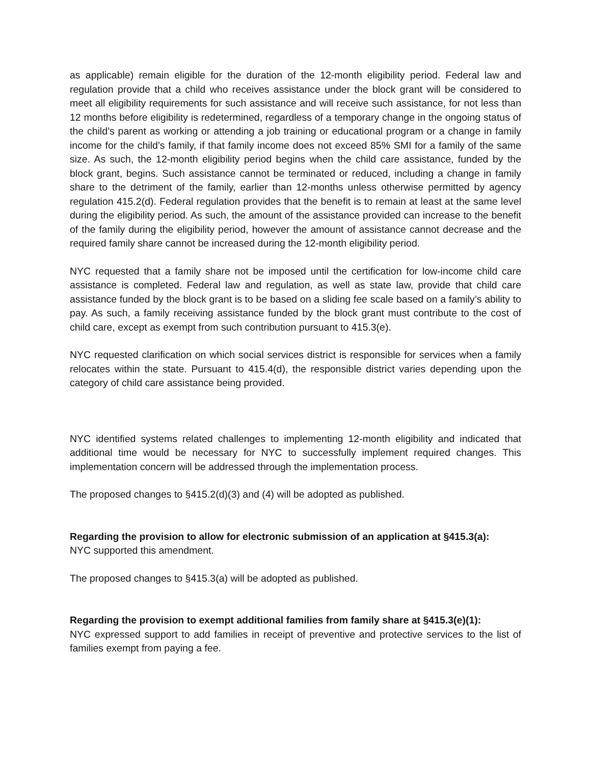as applicable) remain eligible for the duration of the 12-month eligibility period. Federal law and regulation provide that a child who receives assistance under the block grant will be considered to meet all eligibility requirements for such assistance and will receive such assistance, for not less than 12 months before eligibility is redetermined, regardless of a temporary change in the ongoing status of the child’s parent as working or attending a job training or educational program or a change in family income for the child’s family, if that family income does not exceed 85% SMI for a family of the same size. As such, the 12-month eligibility period begins when the child care assistance, funded by the block grant, begins. Such assistance cannot be terminated or reduced, including a change in family share to the detriment of the family, earlier than 12-months unless otherwise permitted by agency regulation 415.2(d). Federal regulation provides that the benefit is to remain at least at the same level during the eligibility period. As such, the amount of the assistance provided can increase to the benefit of the family during the eligibility period, however the amount of assistance cannot decrease and the required family share cannot be increased during the 12-month eligibility period.
NYC requested that a family share not be imposed until the certification for low-income child care assistance is completed. Federal law and regulation, as well as state law, provide that child care assistance funded by the block grant is to be based on a sliding fee scale based on a family’s ability to pay. As such, a family receiving assistance funded by the block grant must contribute to the cost of child care, except as exempt from such contribution pursuant to 415.3(e).
NYC requested clarification on which social services district is responsible for services when a family relocates within the state. Pursuant to 415.4(d), the responsible district varies depending upon the category of child care assistance being provided.
NYC identified systems related challenges to implementing 12-month eligibility and indicated that additional time would be necessary for NYC to successfully implement required changes. This implementation concern will be addressed through the implementation process.
The proposed changes to §415.2(d)(3) and (4) will be adopted as published.
Regarding the provision to allow for electronic submission of an application at §415.3(a):
NYC supported this amendment.
The proposed changes to §415.3(a) will be adopted as published.
Regarding the provision to exempt additional families from family share at §415.3(e)(1):
NYC expressed support to add families in receipt of preventive and protective services to the list of families exempt from paying a fee.